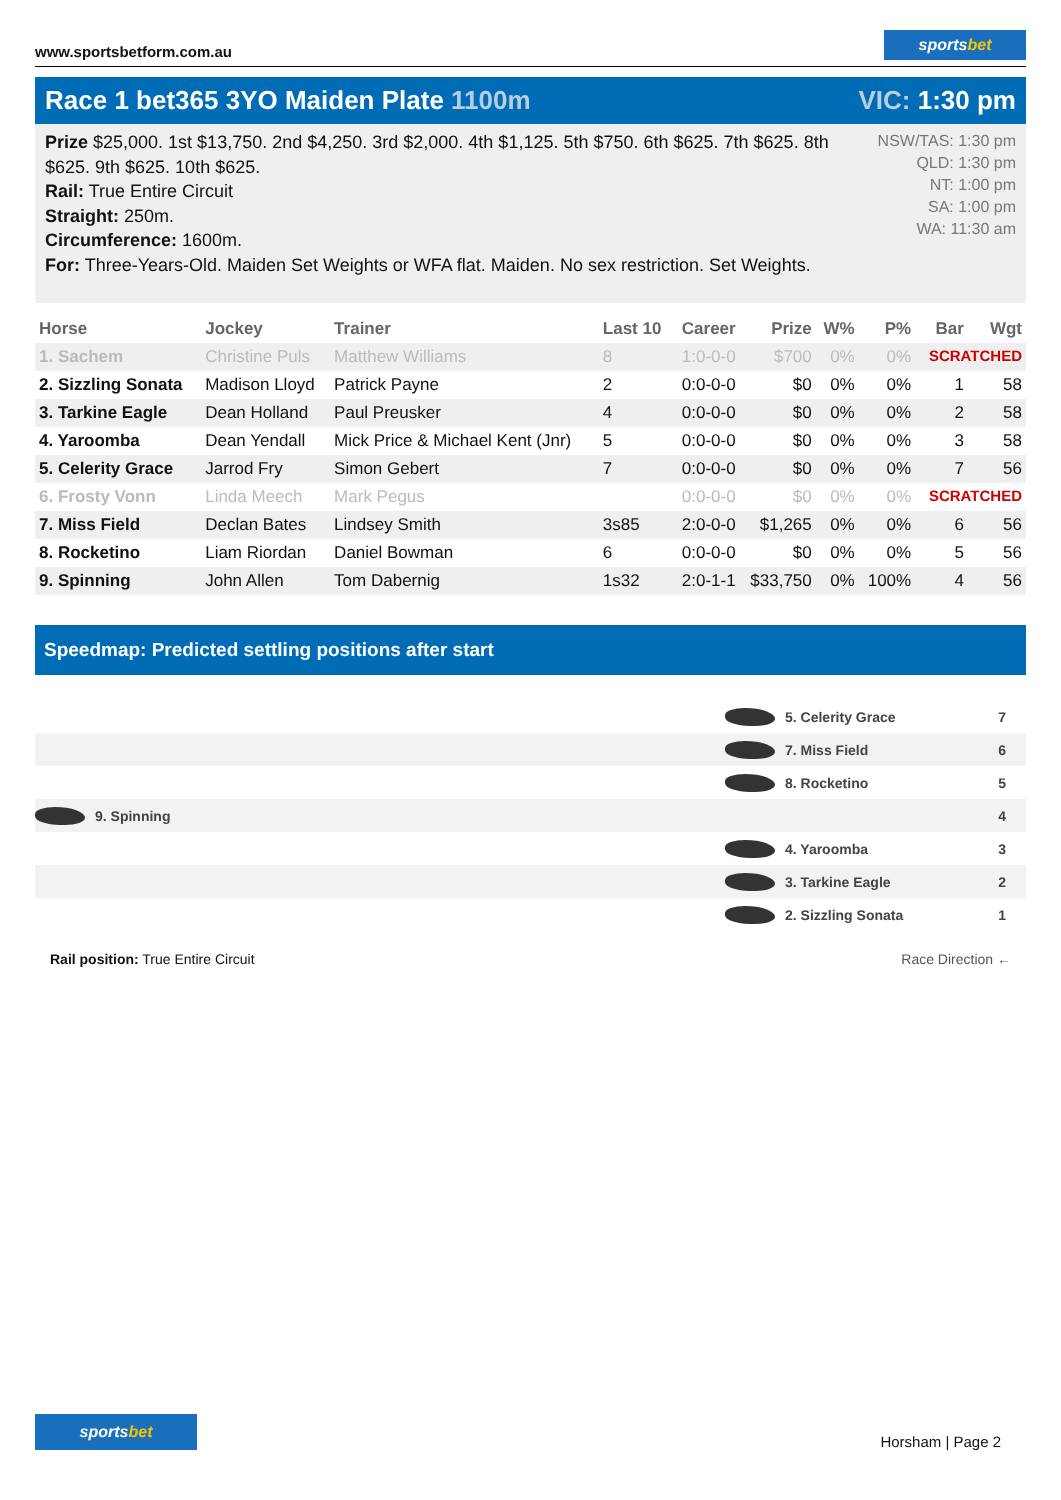www.sportsbetform.com.au
sportsbet
Race 1 bet365 3YO Maiden Plate 1100m
VIC: 1:30 pm
Prize $25,000. 1st $13,750. 2nd $4,250. 3rd $2,000. 4th $1,125. 5th $750. 6th $625. 7th $625. 8th $625. 9th $625. 10th $625.
Rail: True Entire Circuit
Straight: 250m.
Circumference: 1600m.
For: Three-Years-Old. Maiden Set Weights or WFA flat. Maiden. No sex restriction. Set Weights.
NSW/TAS: 1:30 pm
QLD: 1:30 pm
NT: 1:00 pm
SA: 1:00 pm
WA: 11:30 am
| Horse | Jockey | Trainer | Last 10 | Career | Prize | W% | P% | Bar | Wgt |
| --- | --- | --- | --- | --- | --- | --- | --- | --- | --- |
| 1. Sachem | Christine Puls | Matthew Williams | 8 | 1:0-0-0 | $700 | 0% | 0% | SCRATCHED | |
| 2. Sizzling Sonata | Madison Lloyd | Patrick Payne | 2 | 0:0-0-0 | $0 | 0% | 0% | 1 | 58 |
| 3. Tarkine Eagle | Dean Holland | Paul Preusker | 4 | 0:0-0-0 | $0 | 0% | 0% | 2 | 58 |
| 4. Yaroomba | Dean Yendall | Mick Price & Michael Kent (Jnr) | 5 | 0:0-0-0 | $0 | 0% | 0% | 3 | 58 |
| 5. Celerity Grace | Jarrod Fry | Simon Gebert | 7 | 0:0-0-0 | $0 | 0% | 0% | 7 | 56 |
| 6. Frosty Vonn | Linda Meech | Mark Pegus | | 0:0-0-0 | $0 | 0% | 0% | SCRATCHED | |
| 7. Miss Field | Declan Bates | Lindsey Smith | 3s85 | 2:0-0-0 | $1,265 | 0% | 0% | 6 | 56 |
| 8. Rocketino | Liam Riordan | Daniel Bowman | 6 | 0:0-0-0 | $0 | 0% | 0% | 5 | 56 |
| 9. Spinning | John Allen | Tom Dabernig | 1s32 | 2:0-1-1 | $33,750 | 0% | 100% | 4 | 56 |
Speedmap: Predicted settling positions after start
5. Celerity Grace 7
7. Miss Field 6
8. Rocketino 5
9. Spinning 4
4. Yaroomba 3
3. Tarkine Eagle 2
2. Sizzling Sonata 1
Rail position: True Entire Circuit
Race Direction ←
sportsbet
Horsham | Page 2